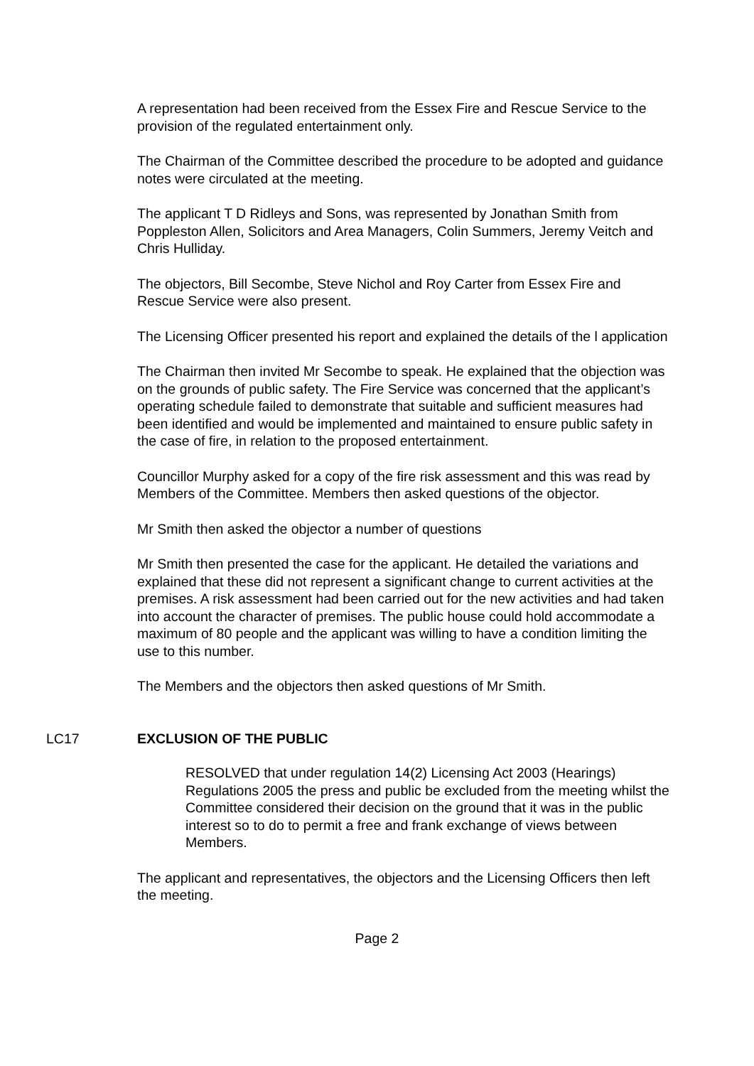A representation had been received from the Essex Fire and Rescue Service to the provision of the regulated entertainment only.
The Chairman of the Committee described the procedure to be adopted and guidance notes were circulated at the meeting.
The applicant T D Ridleys and Sons, was represented by Jonathan Smith from Poppleston Allen, Solicitors and Area Managers, Colin Summers, Jeremy Veitch and Chris Hulliday.
The objectors, Bill Secombe, Steve Nichol and Roy Carter from Essex Fire and Rescue Service were also present.
The Licensing Officer presented his report and explained the details of the l application
The Chairman then invited Mr Secombe to speak. He explained that the objection was on the grounds of public safety. The Fire Service was concerned that the applicant’s operating schedule failed to demonstrate that suitable and sufficient measures had been identified and would be implemented and maintained to ensure public safety in the case of fire, in relation to the proposed entertainment.
Councillor Murphy asked for a copy of the fire risk assessment and this was read by Members of the Committee. Members then asked questions of the objector.
Mr Smith then asked the objector a number of questions
Mr Smith then presented the case for the applicant. He detailed the variations and explained that these did not represent a significant change to current activities at the premises. A risk assessment had been carried out for the new activities and had taken into account the character of premises. The public house could hold accommodate a maximum of 80 people and the applicant was willing to have a condition limiting the use to this number.
The Members and the objectors then asked questions of Mr Smith.
LC17 EXCLUSION OF THE PUBLIC
RESOLVED that under regulation 14(2) Licensing Act 2003 (Hearings) Regulations 2005 the press and public be excluded from the meeting whilst the Committee considered their decision on the ground that it was in the public interest so to do to permit a free and frank exchange of views between Members.
The applicant and representatives, the objectors and the Licensing Officers then left the meeting.
Page 2